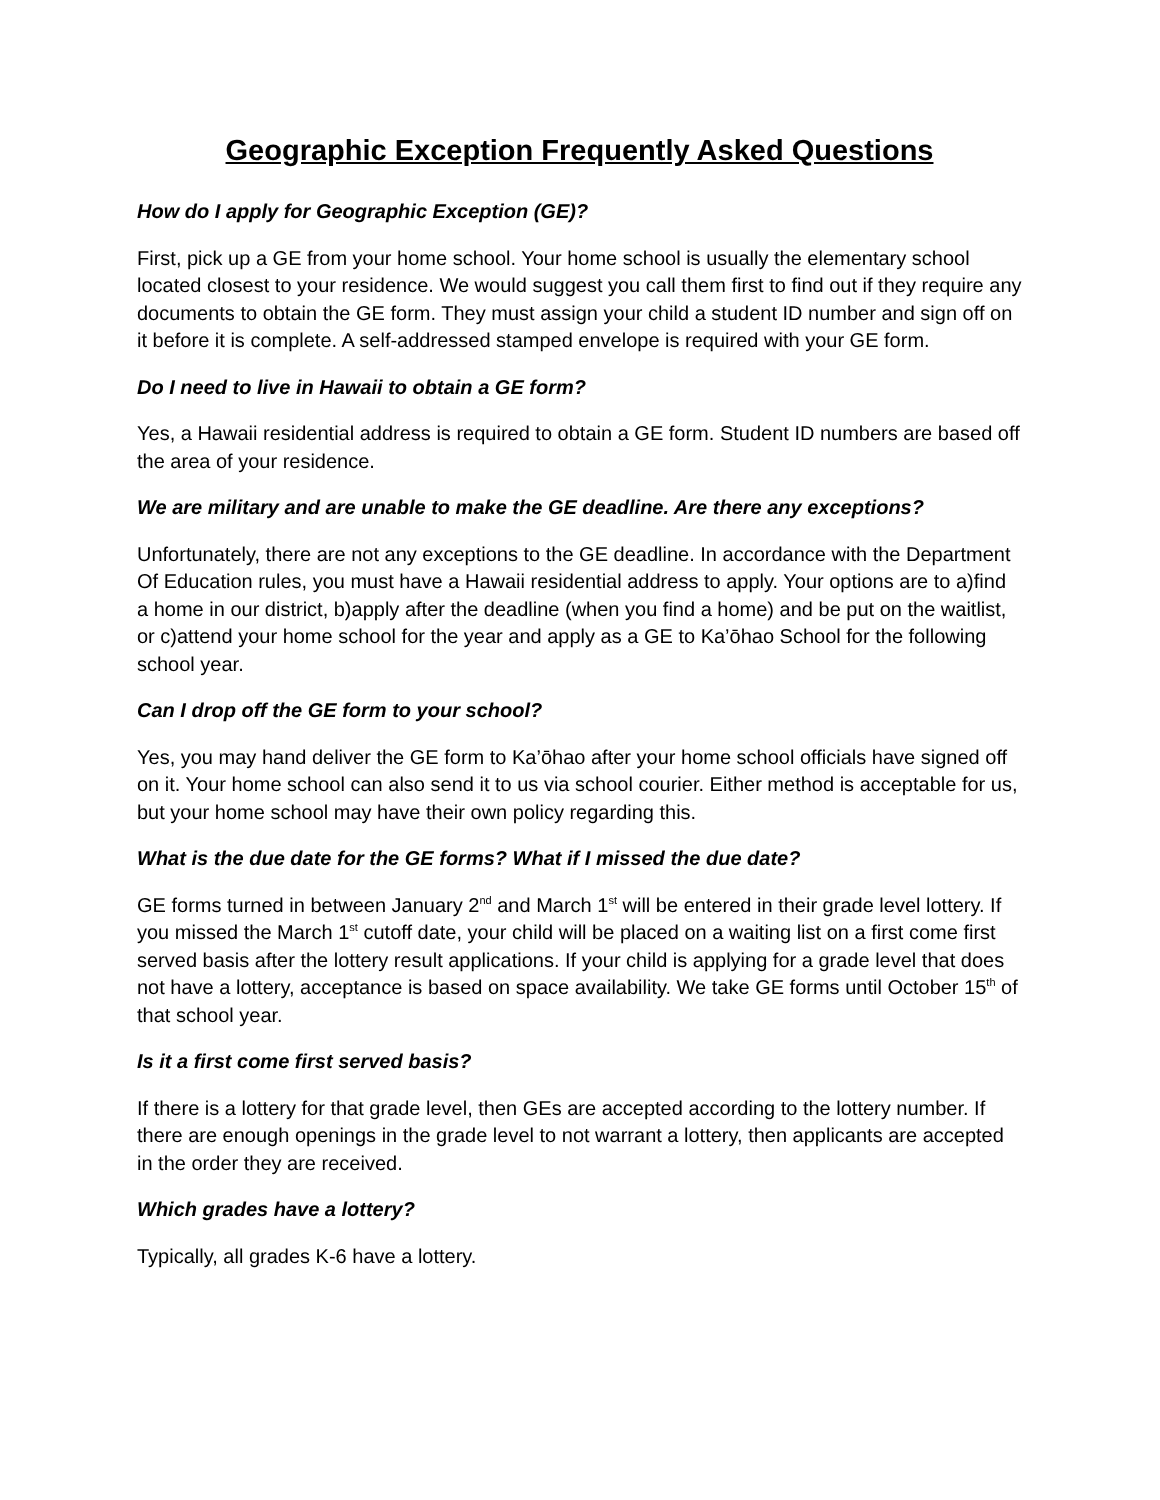Geographic Exception Frequently Asked Questions
How do I apply for Geographic Exception (GE)?
First, pick up a GE from your home school. Your home school is usually the elementary school located closest to your residence. We would suggest you call them first to find out if they require any documents to obtain the GE form. They must assign your child a student ID number and sign off on it before it is complete. A self-addressed stamped envelope is required with your GE form.
Do I need to live in Hawaii to obtain a GE form?
Yes, a Hawaii residential address is required to obtain a GE form. Student ID numbers are based off the area of your residence.
We are military and are unable to make the GE deadline. Are there any exceptions?
Unfortunately, there are not any exceptions to the GE deadline. In accordance with the Department Of Education rules, you must have a Hawaii residential address to apply. Your options are to a)find a home in our district, b)apply after the deadline (when you find a home) and be put on the waitlist, or c)attend your home school for the year and apply as a GE to Ka’ōhao School for the following school year.
Can I drop off the GE form to your school?
Yes, you may hand deliver the GE form to Ka’ōhao after your home school officials have signed off on it. Your home school can also send it to us via school courier. Either method is acceptable for us, but your home school may have their own policy regarding this.
What is the due date for the GE forms? What if I missed the due date?
GE forms turned in between January 2<sup>nd</sup> and March 1<sup>st</sup> will be entered in their grade level lottery. If you missed the March 1<sup>st</sup> cutoff date, your child will be placed on a waiting list on a first come first served basis after the lottery result applications. If your child is applying for a grade level that does not have a lottery, acceptance is based on space availability. We take GE forms until October 15<sup>th</sup> of that school year.
Is it a first come first served basis?
If there is a lottery for that grade level, then GEs are accepted according to the lottery number. If there are enough openings in the grade level to not warrant a lottery, then applicants are accepted in the order they are received.
Which grades have a lottery?
Typically, all grades K-6 have a lottery.